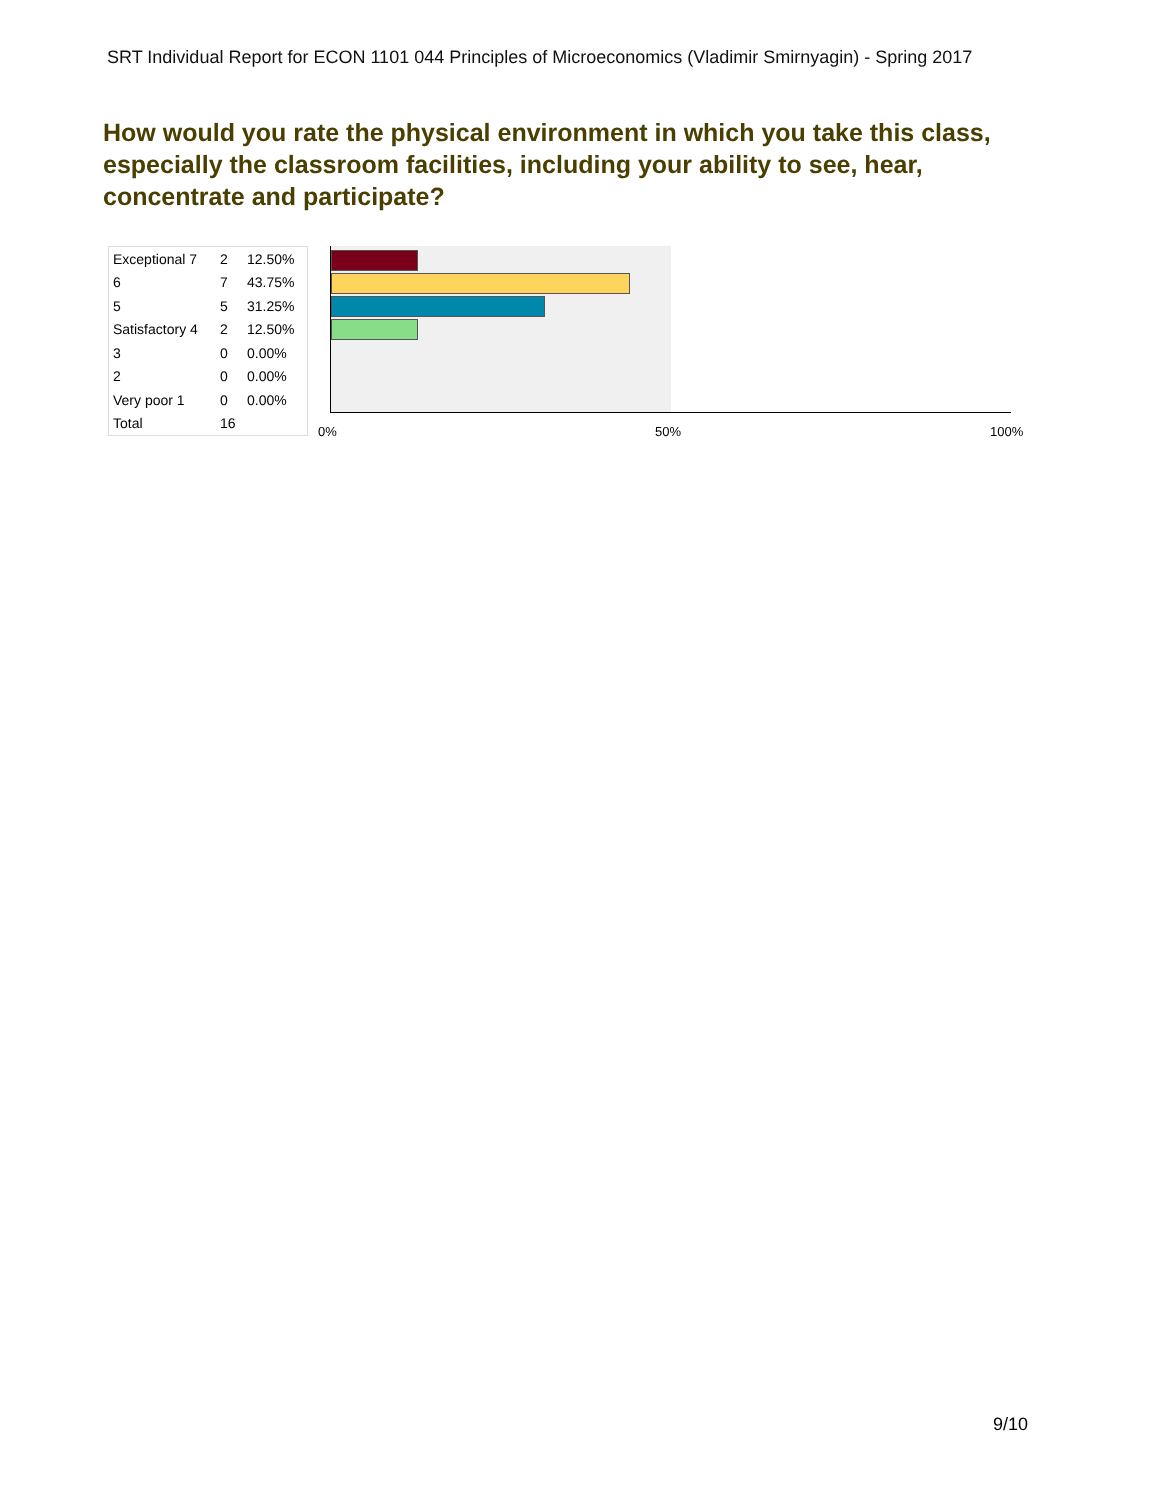SRT Individual Report for ECON 1101 044 Principles of Microeconomics (Vladimir Smirnyagin) - Spring 2017
How would you rate the physical environment in which you take this class, especially the classroom facilities, including your ability to see, hear, concentrate and participate?
| Exceptional 7 | 2 | 12.50% |
| 6 | 7 | 43.75% |
| 5 | 5 | 31.25% |
| Satisfactory 4 | 2 | 12.50% |
| 3 | 0 | 0.00% |
| 2 | 0 | 0.00% |
| Very poor 1 | 0 | 0.00% |
| Total | 16 | |
0% 50% 100%
9/10